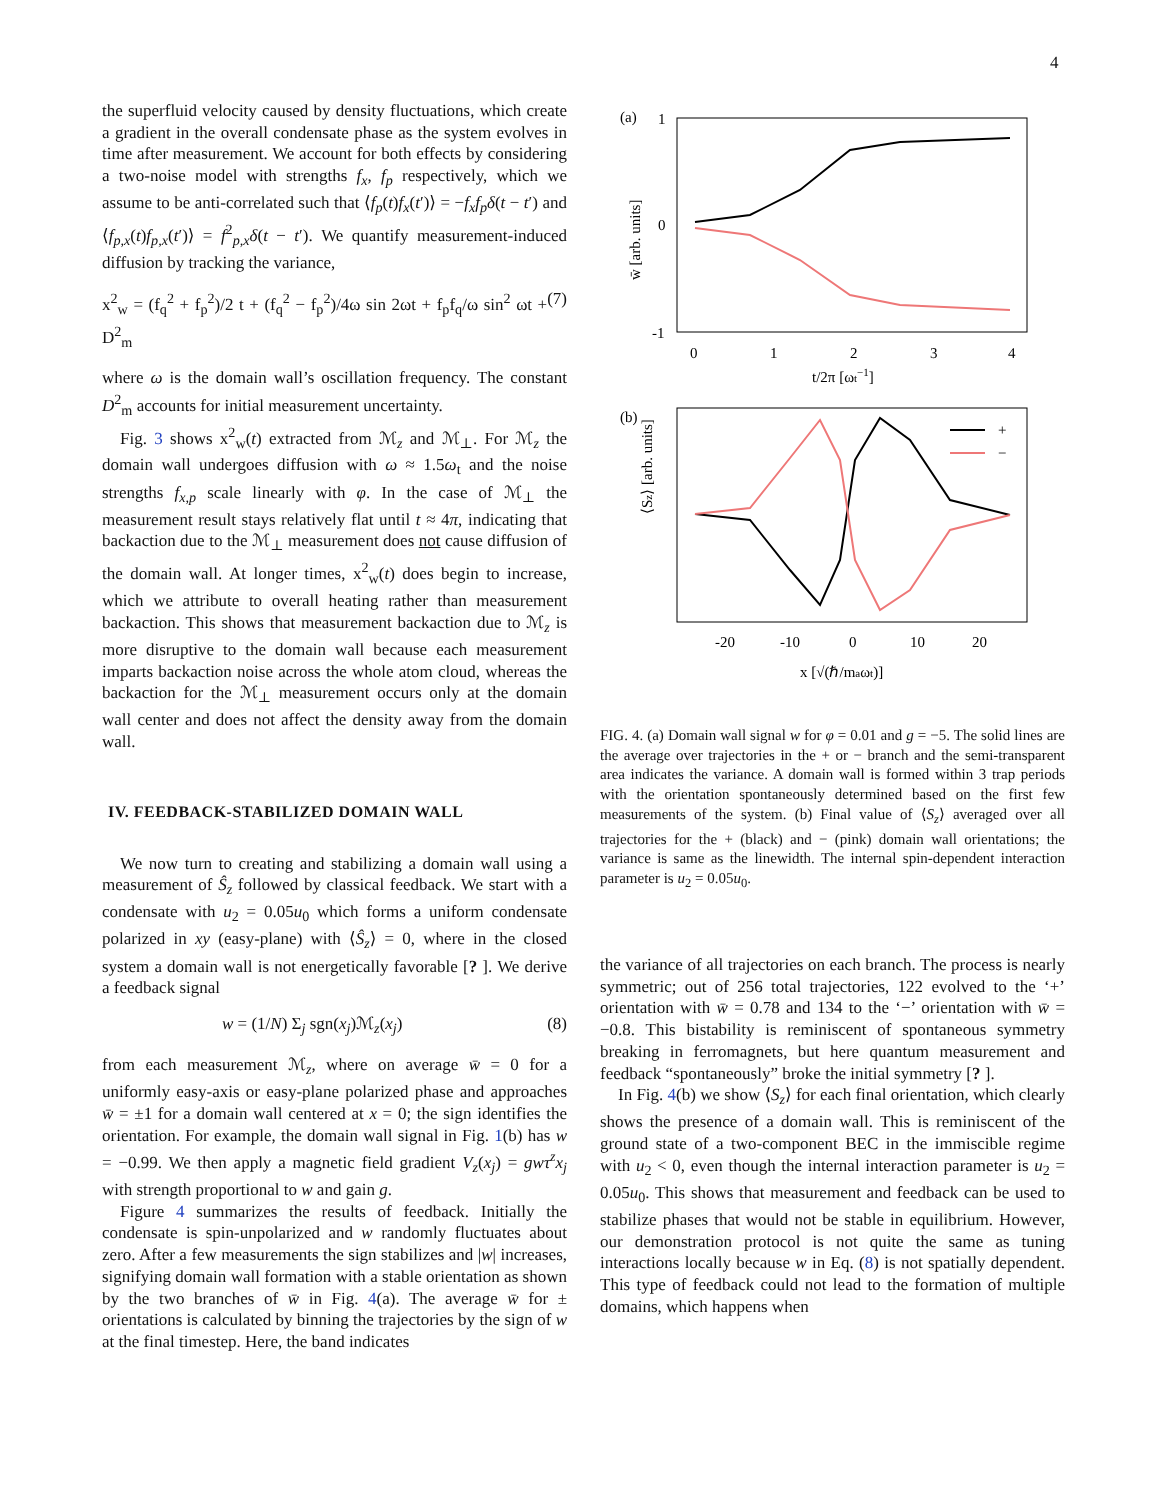4
the superfluid velocity caused by density fluctuations, which create a gradient in the overall condensate phase as the system evolves in time after measurement. We account for both effects by considering a two-noise model with strengths f<sub>x</sub>, f<sub>p</sub> respectively, which we assume to be anti-correlated such that ⟨f<sub>p</sub>(t)f<sub>x</sub>(t′)⟩ = −f<sub>x</sub>f<sub>p</sub>δ(t − t′) and ⟨f<sub>p,x</sub>(t)f<sub>p,x</sub>(t′)⟩ = f<sup>2</sup><sub>p,x</sub>δ(t − t′). We quantify measurement-induced diffusion by tracking the variance,
x<sup>2</sup><sub>w</sub> = (f<sub>q</sub><sup>2</sup> + f<sub>p</sub><sup>2</sup>)/2 t + (f<sub>q</sub><sup>2</sup> − f<sub>p</sub><sup>2</sup>)/4ω sin 2ωt + f<sub>p</sub>f<sub>q</sub>/ω sin<sup>2</sup> ωt + D<sup>2</sup><sub>m</sub> (7)
where ω is the domain wall’s oscillation frequency. The constant D<sup>2</sup><sub>m</sub> accounts for initial measurement uncertainty.
Fig. 3 shows x<sup>2</sup><sub>w</sub>(t) extracted from ℳ<sub>z</sub> and ℳ<sub>⊥</sub>. For ℳ<sub>z</sub> the domain wall undergoes diffusion with ω ≈ 1.5ω<sub>t</sub> and the noise strengths f<sub>x,p</sub> scale linearly with φ. In the case of ℳ<sub>⊥</sub> the measurement result stays relatively flat until t ≈ 4π, indicating that backaction due to the ℳ<sub>⊥</sub> measurement does not cause diffusion of the domain wall. At longer times, x<sup>2</sup><sub>w</sub>(t) does begin to increase, which we attribute to overall heating rather than measurement backaction. This shows that measurement backaction due to ℳ<sub>z</sub> is more disruptive to the domain wall because each measurement imparts backaction noise across the whole atom cloud, whereas the backaction for the ℳ<sub>⊥</sub> measurement occurs only at the domain wall center and does not affect the density away from the domain wall.
IV. FEEDBACK-STABILIZED DOMAIN WALL
We now turn to creating and stabilizing a domain wall using a measurement of Ŝ<sub>z</sub> followed by classical feedback. We start with a condensate with u<sub>2</sub> = 0.05u<sub>0</sub> which forms a uniform condensate polarized in xy (easy-plane) with ⟨Ŝ<sub>z</sub>⟩ = 0, where in the closed system a domain wall is not energetically favorable [? ]. We derive a feedback signal
w = (1/N) Σ<sub>j</sub> sgn(x<sub>j</sub>)ℳ<sub>z</sub>(x<sub>j</sub>) (8)
from each measurement ℳ<sub>z</sub>, where on average w̄ = 0 for a uniformly easy-axis or easy-plane polarized phase and approaches w̄ = ±1 for a domain wall centered at x = 0; the sign identifies the orientation. For example, the domain wall signal in Fig. 1(b) has w = −0.99. We then apply a magnetic field gradient V<sub>z</sub>(x<sub>j</sub>) = gwτ<sup>z</sup>x<sub>j</sub> with strength proportional to w and gain g.
Figure 4 summarizes the results of feedback. Initially the condensate is spin-unpolarized and w randomly fluctuates about zero. After a few measurements the sign stabilizes and |w| increases, signifying domain wall formation with a stable orientation as shown by the two branches of w̄ in Fig. 4(a). The average w̄ for ± orientations is calculated by binning the trajectories by the sign of w at the final timestep. Here, the band indicates
(a)
1
0
-1
w̄ [arb. units]
0
1
2
3
4
t/2π [ωt−1]
(b)
⟨Sz⟩ [arb. units]
+
−
-20
-10
0
10
20
x [√(ℏ/maωt)]
FIG. 4. (a) Domain wall signal w for φ = 0.01 and g = −5. The solid lines are the average over trajectories in the + or − branch and the semi-transparent area indicates the variance. A domain wall is formed within 3 trap periods with the orientation spontaneously determined based on the first few measurements of the system. (b) Final value of ⟨S<sub>z</sub>⟩ averaged over all trajectories for the + (black) and − (pink) domain wall orientations; the variance is same as the linewidth. The internal spin-dependent interaction parameter is u<sub>2</sub> = 0.05u<sub>0</sub>.
the variance of all trajectories on each branch. The process is nearly symmetric; out of 256 total trajectories, 122 evolved to the ‘+’ orientation with w̄ = 0.78 and 134 to the ‘−’ orientation with w̄ = −0.8. This bistability is reminiscent of spontaneous symmetry breaking in ferromagnets, but here quantum measurement and feedback “spontaneously” broke the initial symmetry [? ].
In Fig. 4(b) we show ⟨S<sub>z</sub>⟩ for each final orientation, which clearly shows the presence of a domain wall. This is reminiscent of the ground state of a two-component BEC in the immiscible regime with u<sub>2</sub> < 0, even though the internal interaction parameter is u<sub>2</sub> = 0.05u<sub>0</sub>. This shows that measurement and feedback can be used to stabilize phases that would not be stable in equilibrium. However, our demonstration protocol is not quite the same as tuning interactions locally because w in Eq. (8) is not spatially dependent. This type of feedback could not lead to the formation of multiple domains, which happens when